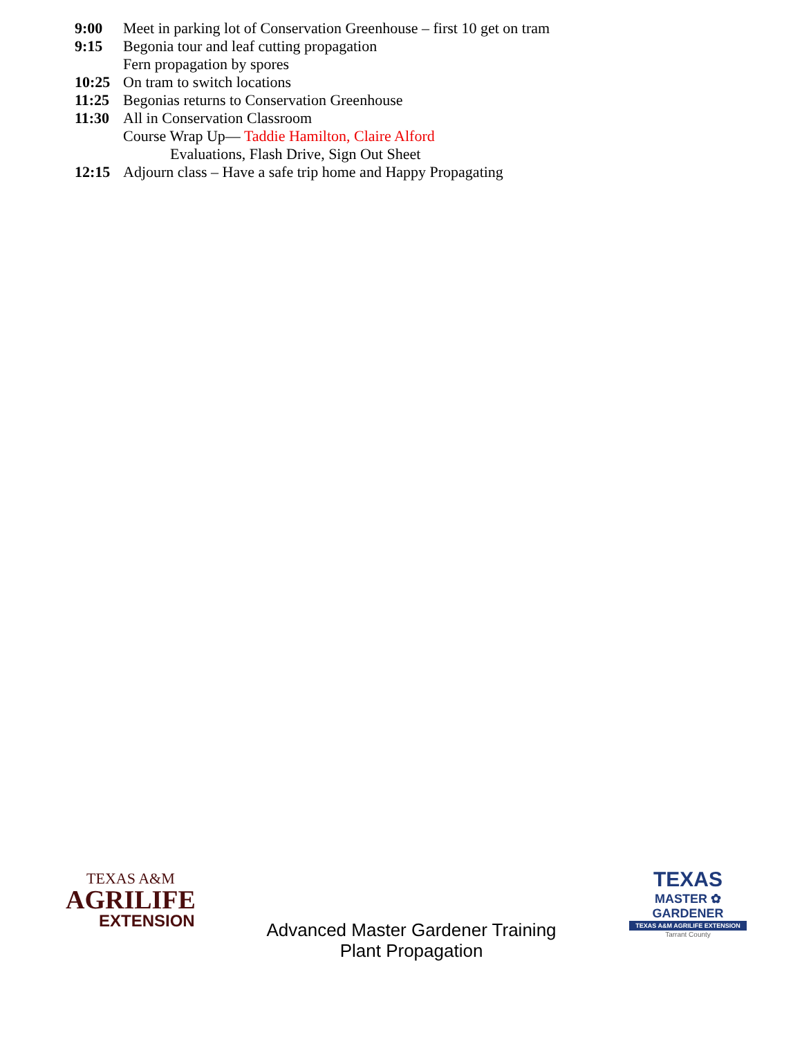9:00 Meet in parking lot of Conservation Greenhouse – first 10 get on tram
9:15 Begonia tour and leaf cutting propagation
Fern propagation by spores
10:25 On tram to switch locations
11:25 Begonias returns to Conservation Greenhouse
11:30 All in Conservation Classroom
Course Wrap Up— Taddie Hamilton, Claire Alford
Evaluations, Flash Drive, Sign Out Sheet
12:15 Adjourn class – Have a safe trip home and Happy Propagating
TEXAS A&M
AGRILIFE
EXTENSION
Advanced Master Gardener Training
Plant Propagation
TEXAS
MASTER ✿ GARDENER
TEXAS A&M AGRILIFE EXTENSION
Tarrant County